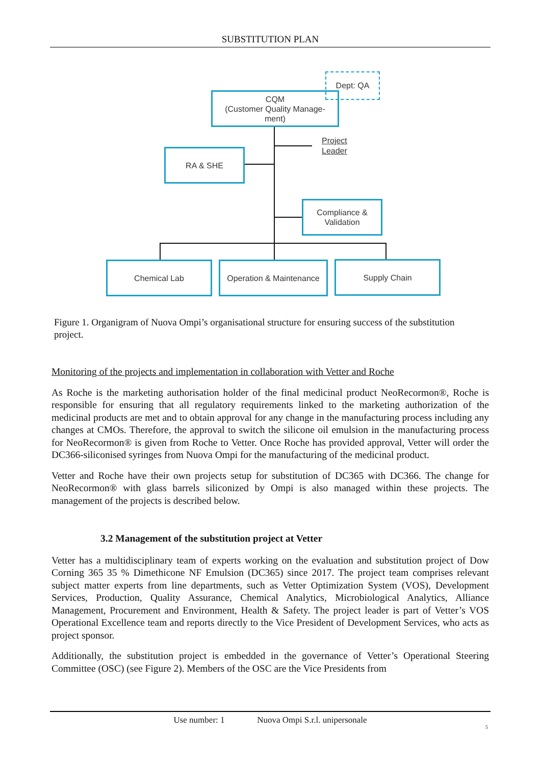SUBSTITUTION PLAN
CQM
(Customer Quality Manage-
ment)
Dept: QA
Project
Leader
RA & SHE
Compliance &
Validation
Chemical Lab
Operation & Maintenance
Supply Chain
Figure 1. Organigram of Nuova Ompi’s organisational structure for ensuring success of the substitution project.
Monitoring of the projects and implementation in collaboration with Vetter and Roche
As Roche is the marketing authorisation holder of the final medicinal product NeoRecormon®, Roche is responsible for ensuring that all regulatory requirements linked to the marketing authorization of the medicinal products are met and to obtain approval for any change in the manufacturing process including any changes at CMOs. Therefore, the approval to switch the silicone oil emulsion in the manufacturing process for NeoRecormon® is given from Roche to Vetter. Once Roche has provided approval, Vetter will order the DC366-siliconised syringes from Nuova Ompi for the manufacturing of the medicinal product.
Vetter and Roche have their own projects setup for substitution of DC365 with DC366. The change for NeoRecormon® with glass barrels siliconized by Ompi is also managed within these projects. The management of the projects is described below.
3.2 Management of the substitution project at Vetter
Vetter has a multidisciplinary team of experts working on the evaluation and substitution project of Dow Corning 365 35 % Dimethicone NF Emulsion (DC365) since 2017. The project team comprises relevant subject matter experts from line departments, such as Vetter Optimization System (VOS), Development Services, Production, Quality Assurance, Chemical Analytics, Microbiological Analytics, Alliance Management, Procurement and Environment, Health & Safety. The project leader is part of Vetter’s VOS Operational Excellence team and reports directly to the Vice President of Development Services, who acts as project sponsor.
Additionally, the substitution project is embedded in the governance of Vetter’s Operational Steering Committee (OSC) (see Figure 2). Members of the OSC are the Vice Presidents from
Use number: 1 Nuova Ompi S.r.l. unipersonale
5